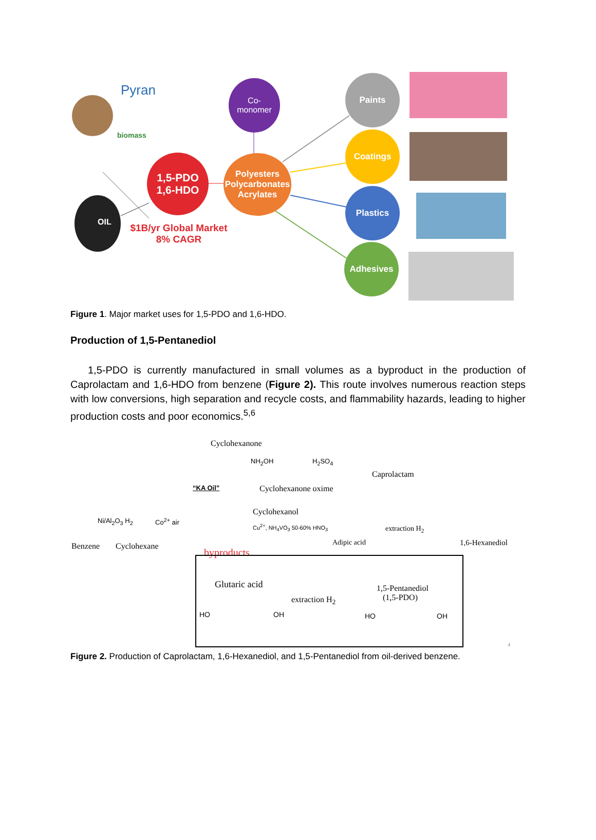Pyran
biomass
Co-
monomer
1,5-PDO
1,6-HDO
Polyesters
Polycarbonates
Acrylates
Paints
Coatings
Plastics
Adhesives
$1B/yr Global Market
8% CAGR
OIL
Figure 1. Major market uses for 1,5-PDO and 1,6-HDO.
Production of 1,5-Pentanediol
1,5-PDO is currently manufactured in small volumes as a byproduct in the production of Caprolactam and 1,6-HDO from benzene (Figure 2). This route involves numerous reaction steps with low conversions, high separation and recycle costs, and flammability hazards, leading to higher production costs and poor economics.<sup>5,6</sup>
Cyclohexanone
NH<sub>2</sub>OH H<sub>2</sub>SO<sub>4</sub>
Caprolactam
“KA Oil” Cyclohexanone oxime
Cyclohexanol
Ni/Al<sub>2</sub>O<sub>3</sub> H<sub>2</sub> Co<sup>2+</sup> air
Cu<sup>2+</sup>, NH<sub>4</sub>VO<sub>3</sub> 50-60% HNO<sub>3</sub> extraction H<sub>2</sub>
Benzene Cyclohexane Adipic acid 1,6-Hexanediol
byproducts
Glutaric acid
extraction H<sub>2</sub>
1,5-Pentanediol
(1,5-PDO)
HO OH HO OH
4
Figure 2. Production of Caprolactam, 1,6-Hexanediol, and 1,5-Pentanediol from oil-derived benzene.